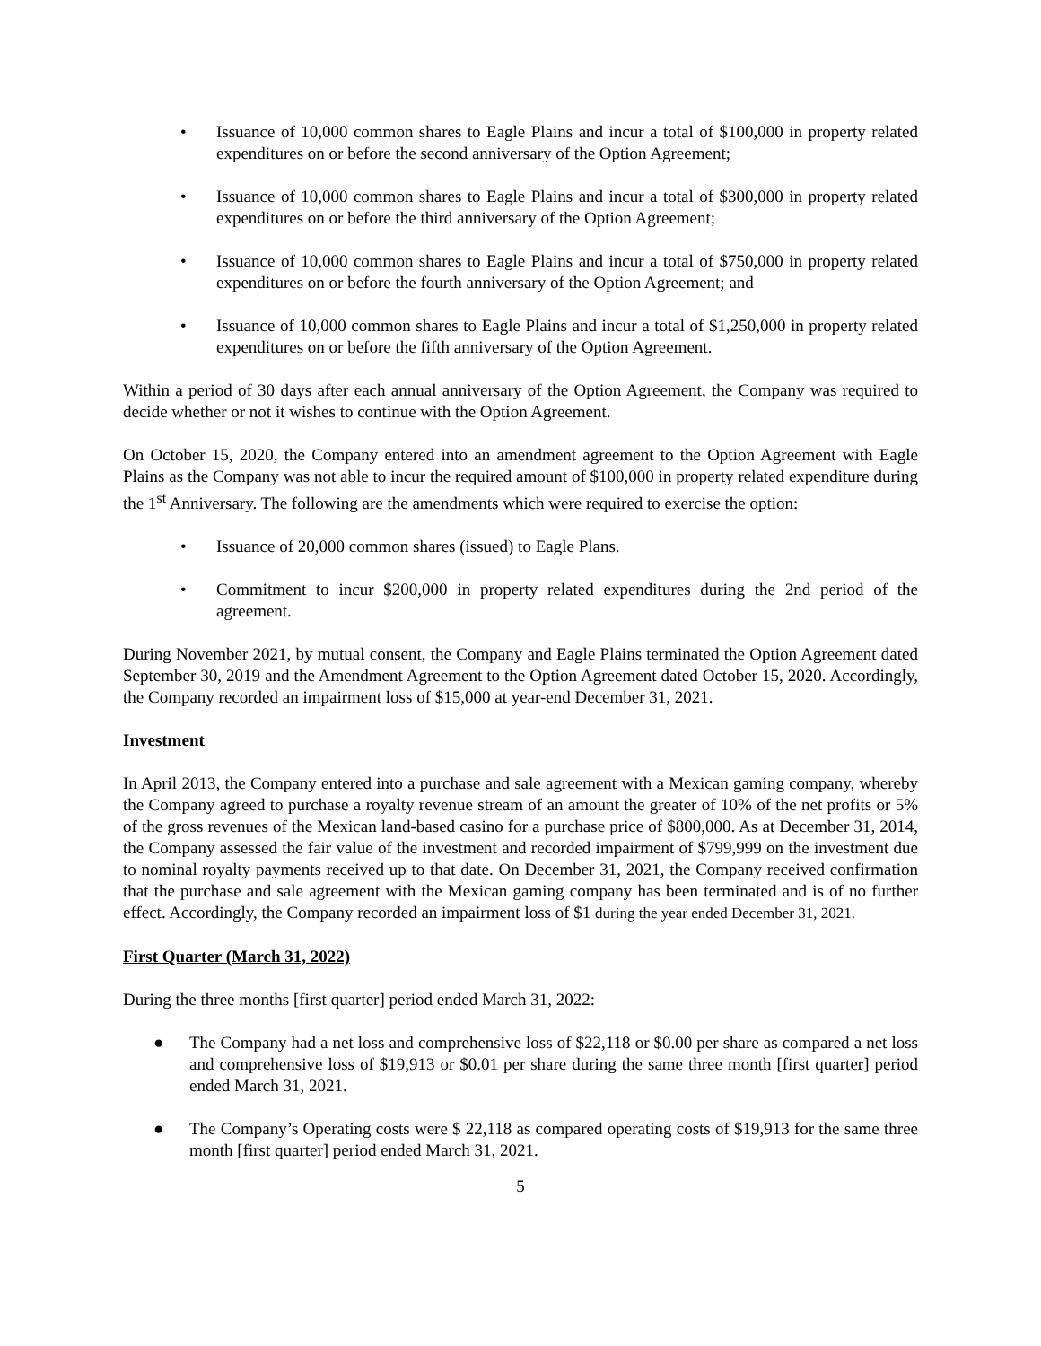• Issuance of 10,000 common shares to Eagle Plains and incur a total of $100,000 in property related expenditures on or before the second anniversary of the Option Agreement;
• Issuance of 10,000 common shares to Eagle Plains and incur a total of $300,000 in property related expenditures on or before the third anniversary of the Option Agreement;
• Issuance of 10,000 common shares to Eagle Plains and incur a total of $750,000 in property related expenditures on or before the fourth anniversary of the Option Agreement; and
• Issuance of 10,000 common shares to Eagle Plains and incur a total of $1,250,000 in property related expenditures on or before the fifth anniversary of the Option Agreement.
Within a period of 30 days after each annual anniversary of the Option Agreement, the Company was required to decide whether or not it wishes to continue with the Option Agreement.
On October 15, 2020, the Company entered into an amendment agreement to the Option Agreement with Eagle Plains as the Company was not able to incur the required amount of $100,000 in property related expenditure during the 1<sup>st</sup> Anniversary. The following are the amendments which were required to exercise the option:
• Issuance of 20,000 common shares (issued) to Eagle Plans.
• Commitment to incur $200,000 in property related expenditures during the 2nd period of the agreement.
During November 2021, by mutual consent, the Company and Eagle Plains terminated the Option Agreement dated September 30, 2019 and the Amendment Agreement to the Option Agreement dated October 15, 2020. Accordingly, the Company recorded an impairment loss of $15,000 at year-end December 31, 2021.
Investment
In April 2013, the Company entered into a purchase and sale agreement with a Mexican gaming company, whereby the Company agreed to purchase a royalty revenue stream of an amount the greater of 10% of the net profits or 5% of the gross revenues of the Mexican land-based casino for a purchase price of $800,000. As at December 31, 2014, the Company assessed the fair value of the investment and recorded impairment of $799,999 on the investment due to nominal royalty payments received up to that date. On December 31, 2021, the Company received confirmation that the purchase and sale agreement with the Mexican gaming company has been terminated and is of no further effect. Accordingly, the Company recorded an impairment loss of $1 during the year ended December 31, 2021.
First Quarter (March 31, 2022)
During the three months [first quarter] period ended March 31, 2022:
● The Company had a net loss and comprehensive loss of $22,118 or $0.00 per share as compared a net loss and comprehensive loss of $19,913 or $0.01 per share during the same three month [first quarter] period ended March 31, 2021.
● The Company’s Operating costs were $ 22,118 as compared operating costs of $19,913 for the same three month [first quarter] period ended March 31, 2021.
5